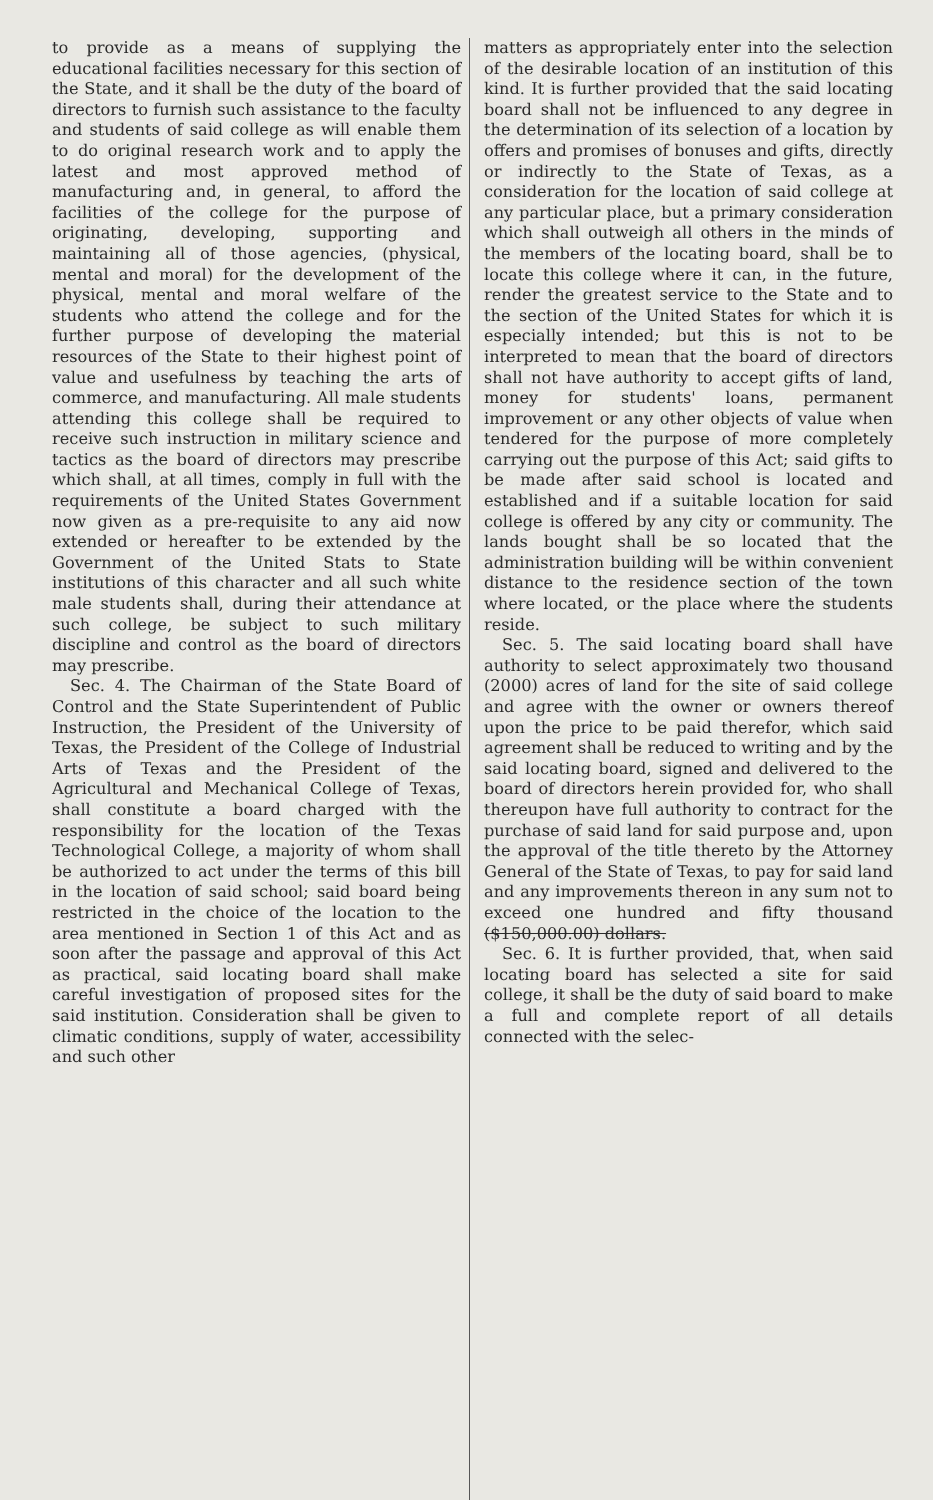to provide as a means of supplying the educational facilities necessary for this section of the State, and it shall be the duty of the board of directors to furnish such assistance to the faculty and students of said college as will enable them to do original research work and to apply the latest and most approved method of manufacturing and, in general, to afford the facilities of the college for the purpose of originating, developing, supporting and maintaining all of those agencies, (physical, mental and moral) for the development of the physical, mental and moral welfare of the students who attend the college and for the further purpose of developing the material resources of the State to their highest point of value and usefulness by teaching the arts of commerce, and manufacturing. All male students attending this college shall be required to receive such instruction in military science and tactics as the board of directors may prescribe which shall, at all times, comply in full with the requirements of the United States Government now given as a pre-requisite to any aid now extended or hereafter to be extended by the Government of the United Stats to State institutions of this character and all such white male students shall, during their attendance at such college, be subject to such military discipline and control as the board of directors may prescribe.
Sec. 4. The Chairman of the State Board of Control and the State Superintendent of Public Instruction, the President of the University of Texas, the President of the College of Industrial Arts of Texas and the President of the Agricultural and Mechanical College of Texas, shall constitute a board charged with the responsibility for the location of the Texas Technological College, a majority of whom shall be authorized to act under the terms of this bill in the location of said school; said board being restricted in the choice of the location to the area mentioned in Section 1 of this Act and as soon after the passage and approval of this Act as practical, said locating board shall make careful investigation of proposed sites for the said institution. Consideration shall be given to climatic conditions, supply of water, accessibility and such other
matters as appropriately enter into the selection of the desirable location of an institution of this kind. It is further provided that the said locating board shall not be influenced to any degree in the determination of its selection of a location by offers and promises of bonuses and gifts, directly or indirectly to the State of Texas, as a consideration for the location of said college at any particular place, but a primary consideration which shall outweigh all others in the minds of the members of the locating board, shall be to locate this college where it can, in the future, render the greatest service to the State and to the section of the United States for which it is especially intended; but this is not to be interpreted to mean that the board of directors shall not have authority to accept gifts of land, money for students' loans, permanent improvement or any other objects of value when tendered for the purpose of more completely carrying out the purpose of this Act; said gifts to be made after said school is located and established and if a suitable location for said college is offered by any city or community. The lands bought shall be so located that the administration building will be within convenient distance to the residence section of the town where located, or the place where the students reside.
Sec. 5. The said locating board shall have authority to select approximately two thousand (2000) acres of land for the site of said college and agree with the owner or owners thereof upon the price to be paid therefor, which said agreement shall be reduced to writing and by the said locating board, signed and delivered to the board of directors herein provided for, who shall thereupon have full authority to contract for the purchase of said land for said purpose and, upon the approval of the title thereto by the Attorney General of the State of Texas, to pay for said land and any improvements thereon in any sum not to exceed one hundred and fifty thousand ($150,000.00) dollars.
Sec. 6. It is further provided, that, when said locating board has selected a site for said college, it shall be the duty of said board to make a full and complete report of all details connected with the selec-